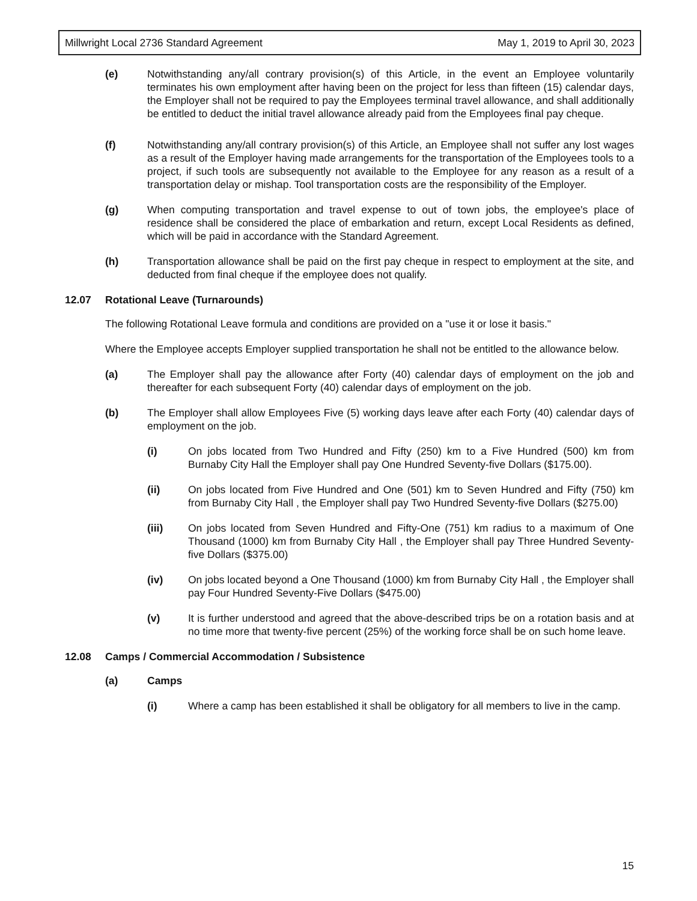Millwright Local 2736 Standard Agreement May 1, 2019 to April 30, 2023
(e) Notwithstanding any/all contrary provision(s) of this Article, in the event an Employee voluntarily terminates his own employment after having been on the project for less than fifteen (15) calendar days, the Employer shall not be required to pay the Employees terminal travel allowance, and shall additionally be entitled to deduct the initial travel allowance already paid from the Employees final pay cheque.
(f) Notwithstanding any/all contrary provision(s) of this Article, an Employee shall not suffer any lost wages as a result of the Employer having made arrangements for the transportation of the Employees tools to a project, if such tools are subsequently not available to the Employee for any reason as a result of a transportation delay or mishap. Tool transportation costs are the responsibility of the Employer.
(g) When computing transportation and travel expense to out of town jobs, the employee's place of residence shall be considered the place of embarkation and return, except Local Residents as defined, which will be paid in accordance with the Standard Agreement.
(h) Transportation allowance shall be paid on the first pay cheque in respect to employment at the site, and deducted from final cheque if the employee does not qualify.
12.07 Rotational Leave (Turnarounds)
The following Rotational Leave formula and conditions are provided on a "use it or lose it basis."
Where the Employee accepts Employer supplied transportation he shall not be entitled to the allowance below.
(a) The Employer shall pay the allowance after Forty (40) calendar days of employment on the job and thereafter for each subsequent Forty (40) calendar days of employment on the job.
(b) The Employer shall allow Employees Five (5) working days leave after each Forty (40) calendar days of employment on the job.
(i) On jobs located from Two Hundred and Fifty (250) km to a Five Hundred (500) km from Burnaby City Hall the Employer shall pay One Hundred Seventy-five Dollars ($175.00).
(ii) On jobs located from Five Hundred and One (501) km to Seven Hundred and Fifty (750) km from Burnaby City Hall , the Employer shall pay Two Hundred Seventy-five Dollars ($275.00)
(iii) On jobs located from Seven Hundred and Fifty-One (751) km radius to a maximum of One Thousand (1000) km from Burnaby City Hall , the Employer shall pay Three Hundred Seventy-five Dollars ($375.00)
(iv) On jobs located beyond a One Thousand (1000) km from Burnaby City Hall , the Employer shall pay Four Hundred Seventy-Five Dollars ($475.00)
(v) It is further understood and agreed that the above-described trips be on a rotation basis and at no time more that twenty-five percent (25%) of the working force shall be on such home leave.
12.08 Camps / Commercial Accommodation / Subsistence
(a) Camps
(i) Where a camp has been established it shall be obligatory for all members to live in the camp.
15